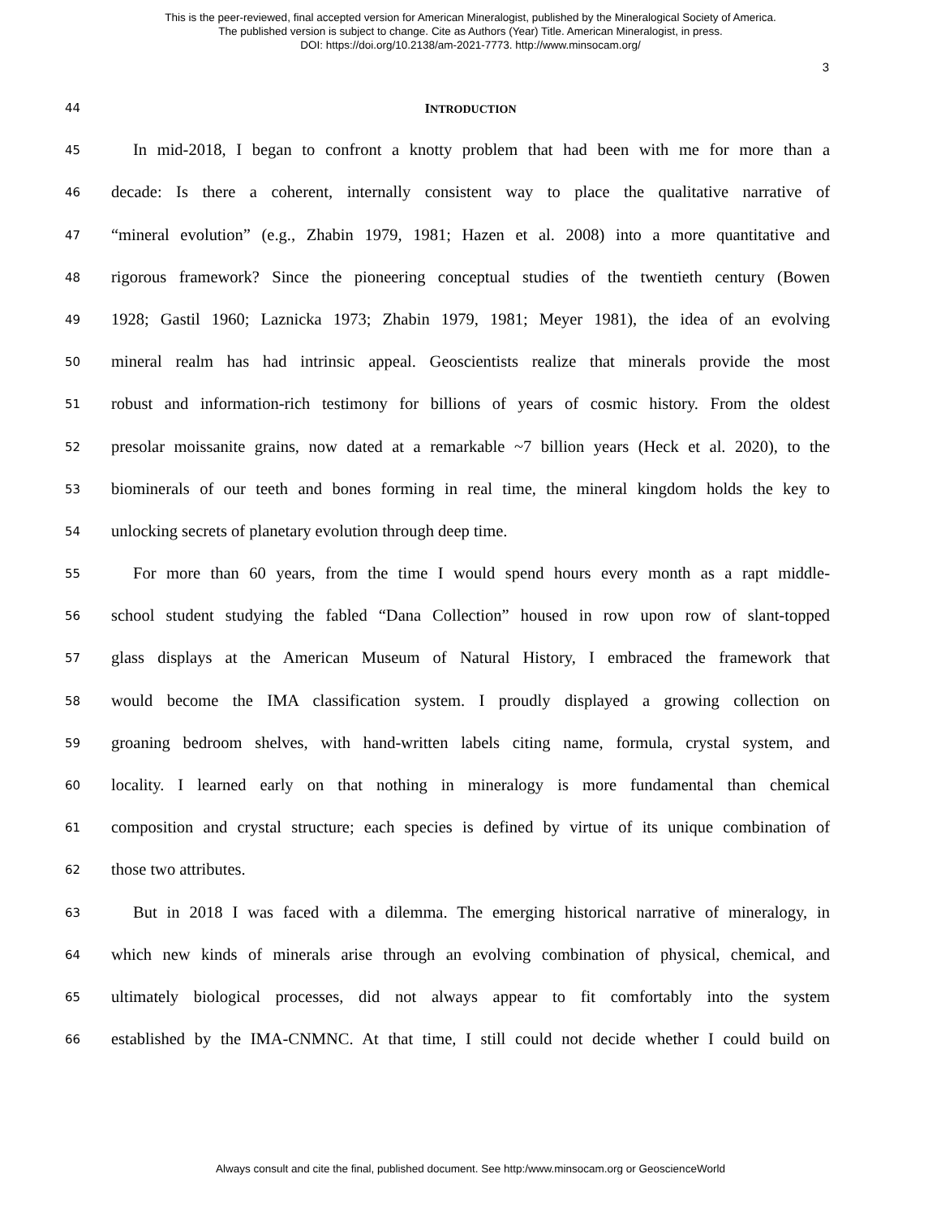This is the peer-reviewed, final accepted version for American Mineralogist, published by the Mineralogical Society of America.
The published version is subject to change. Cite as Authors (Year) Title. American Mineralogist, in press.
DOI: https://doi.org/10.2138/am-2021-7773. http://www.minsocam.org/
3
44 INTRODUCTION
45
In mid-2018, I began to confront a knotty problem that had been with me for more than a
46
decade: Is there a coherent, internally consistent way to place the qualitative narrative of
47
“mineral evolution” (e.g., Zhabin 1979, 1981; Hazen et al. 2008) into a more quantitative and
48
rigorous framework? Since the pioneering conceptual studies of the twentieth century (Bowen
49
1928; Gastil 1960; Laznicka 1973; Zhabin 1979, 1981; Meyer 1981), the idea of an evolving
50
mineral realm has had intrinsic appeal. Geoscientists realize that minerals provide the most
51
robust and information-rich testimony for billions of years of cosmic history. From the oldest
52
presolar moissanite grains, now dated at a remarkable ~7 billion years (Heck et al. 2020), to the
53
biominerals of our teeth and bones forming in real time, the mineral kingdom holds the key to
54
unlocking secrets of planetary evolution through deep time.
55
For more than 60 years, from the time I would spend hours every month as a rapt middle-
56
school student studying the fabled “Dana Collection” housed in row upon row of slant-topped
57
glass displays at the American Museum of Natural History, I embraced the framework that
58
would become the IMA classification system. I proudly displayed a growing collection on
59
groaning bedroom shelves, with hand-written labels citing name, formula, crystal system, and
60
locality. I learned early on that nothing in mineralogy is more fundamental than chemical
61
composition and crystal structure; each species is defined by virtue of its unique combination of
62
those two attributes.
63
But in 2018 I was faced with a dilemma. The emerging historical narrative of mineralogy, in
64
which new kinds of minerals arise through an evolving combination of physical, chemical, and
65
ultimately biological processes, did not always appear to fit comfortably into the system
66
established by the IMA-CNMNC. At that time, I still could not decide whether I could build on
Always consult and cite the final, published document. See http:/www.minsocam.org or GeoscienceWorld